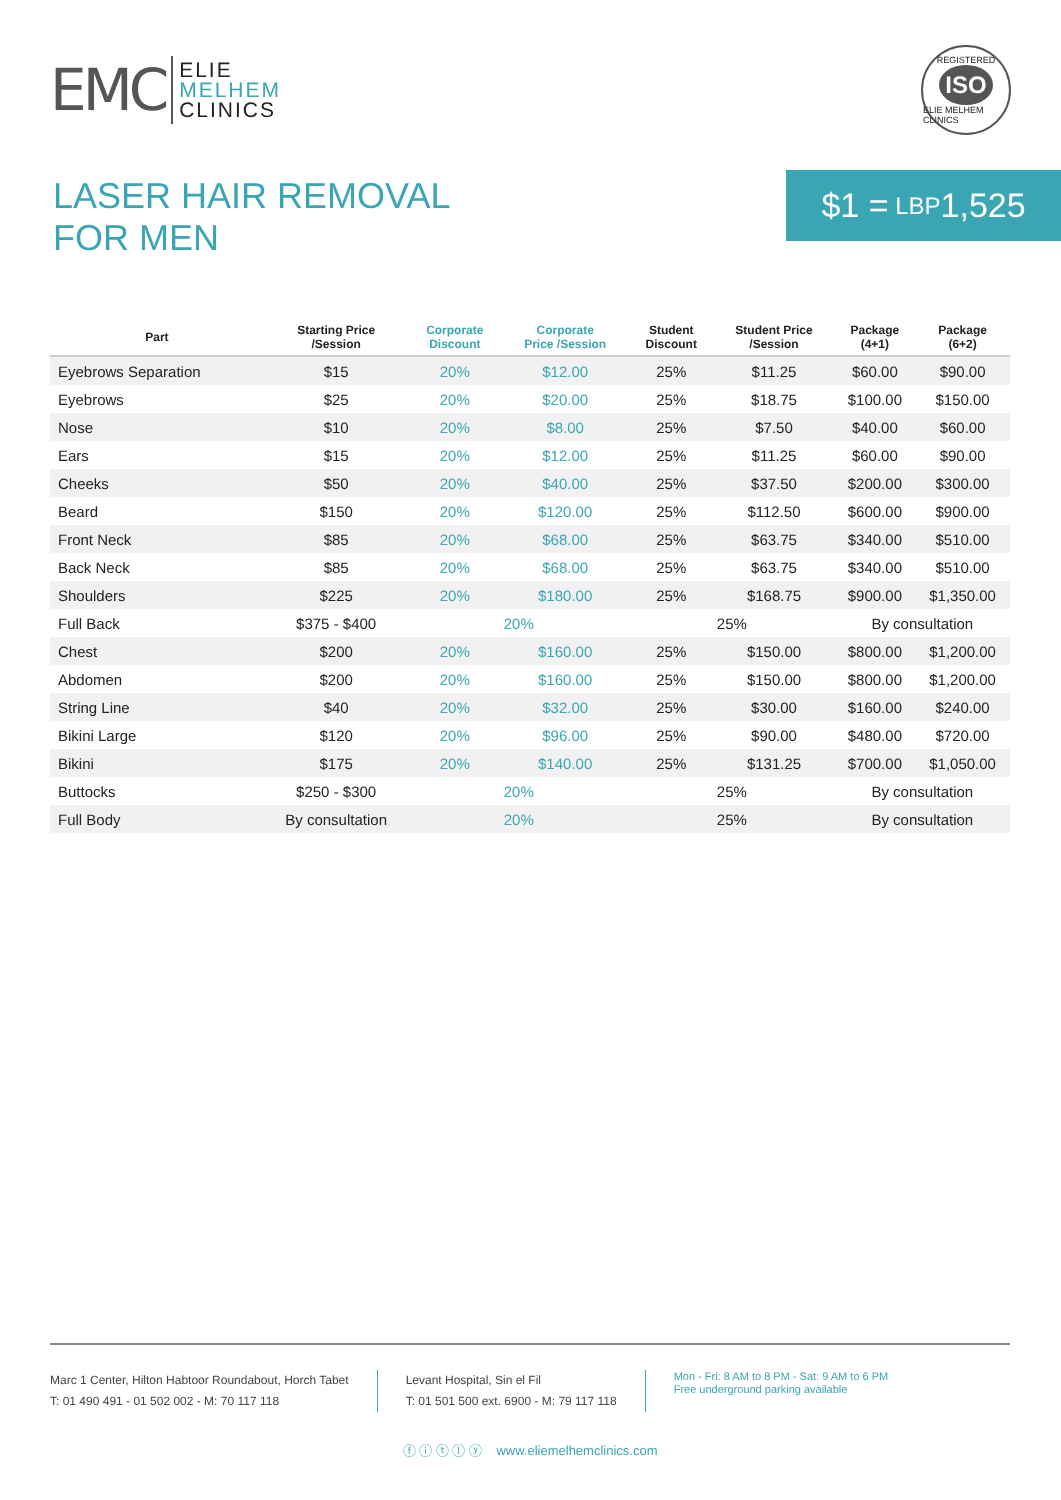EMC ELIE
MELHEM
CLINICS
REGISTERED
ISO
ELIE MELHEM CLINICS
LASER HAIR REMOVAL
FOR MEN
$1 = LBP 1,525
| Part | Starting Price /Session | Corporate Discount | Corporate Price /Session | Student Discount | Student Price /Session | Package (4+1) | Package (6+2) |
| --- | --- | --- | --- | --- | --- | --- | --- |
| Eyebrows Separation | $15 | 20% | $12.00 | 25% | $11.25 | $60.00 | $90.00 |
| Eyebrows | $25 | 20% | $20.00 | 25% | $18.75 | $100.00 | $150.00 |
| Nose | $10 | 20% | $8.00 | 25% | $7.50 | $40.00 | $60.00 |
| Ears | $15 | 20% | $12.00 | 25% | $11.25 | $60.00 | $90.00 |
| Cheeks | $50 | 20% | $40.00 | 25% | $37.50 | $200.00 | $300.00 |
| Beard | $150 | 20% | $120.00 | 25% | $112.50 | $600.00 | $900.00 |
| Front Neck | $85 | 20% | $68.00 | 25% | $63.75 | $340.00 | $510.00 |
| Back Neck | $85 | 20% | $68.00 | 25% | $63.75 | $340.00 | $510.00 |
| Shoulders | $225 | 20% | $180.00 | 25% | $168.75 | $900.00 | $1,350.00 |
| Full Back | $375 - $400 | 20% | | 25% | | By consultation | |
| Chest | $200 | 20% | $160.00 | 25% | $150.00 | $800.00 | $1,200.00 |
| Abdomen | $200 | 20% | $160.00 | 25% | $150.00 | $800.00 | $1,200.00 |
| String Line | $40 | 20% | $32.00 | 25% | $30.00 | $160.00 | $240.00 |
| Bikini Large | $120 | 20% | $96.00 | 25% | $90.00 | $480.00 | $720.00 |
| Bikini | $175 | 20% | $140.00 | 25% | $131.25 | $700.00 | $1,050.00 |
| Buttocks | $250 - $300 | 20% | | 25% | | By consultation | |
| Full Body | By consultation | 20% | | 25% | | By consultation | |
Marc 1 Center, Hilton Habtoor Roundabout, Horch Tabet
T: 01 490 491 - 01 502 002 - M: 70 117 118
Levant Hospital, Sin el Fil
T: 01 501 500 ext. 6900 - M: 79 117 118
Mon - Fri: 8 AM to 8 PM - Sat: 9 AM to 6 PM
Free underground parking available
ⓕ ⓘ ⓣ ⓛ ⓨ www.eliemelhemclinics.com